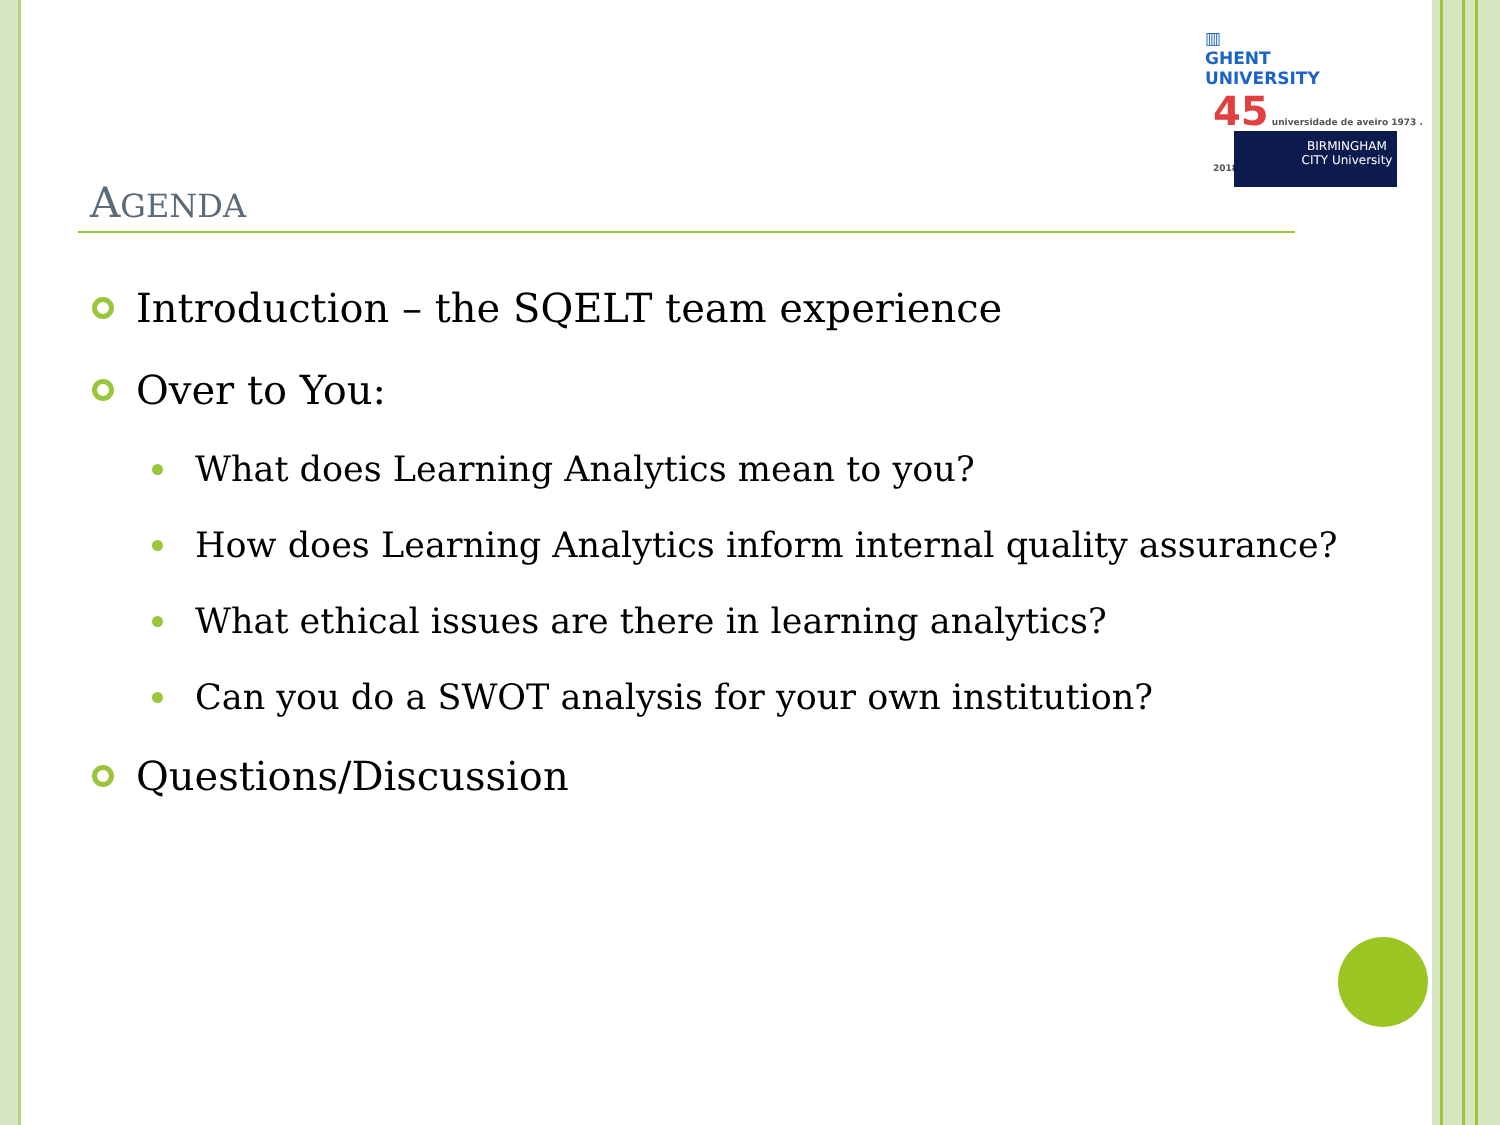▥
GHENT
UNIVERSITY
45 universidade de aveiro 1973 . 2018
BIRMINGHAM CITY University
AGENDA
Introduction – the SQELT team experience
Over to You:
What does Learning Analytics mean to you?
How does Learning Analytics inform internal quality assurance?
What ethical issues are there in learning analytics?
Can you do a SWOT analysis for your own institution?
Questions/Discussion